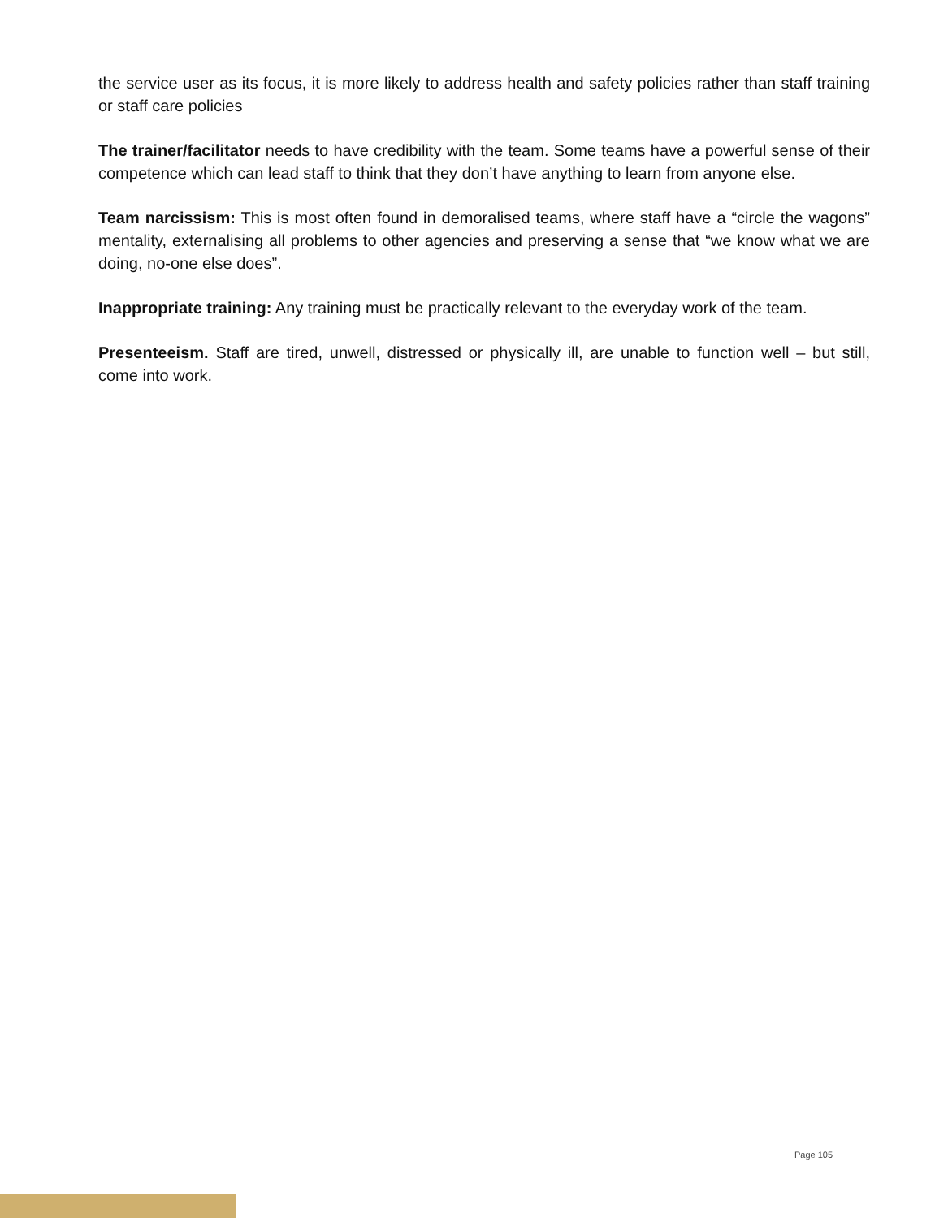the service user as its focus, it is more likely to address health and safety policies rather than staff training or staff care policies
The trainer/facilitator needs to have credibility with the team. Some teams have a powerful sense of their competence which can lead staff to think that they don’t have anything to learn from anyone else.
Team narcissism: This is most often found in demoralised teams, where staff have a “circle the wagons” mentality, externalising all problems to other agencies and preserving a sense that “we know what we are doing, no-one else does”.
Inappropriate training: Any training must be practically relevant to the everyday work of the team.
Presenteeism. Staff are tired, unwell, distressed or physically ill, are unable to function well – but still, come into work.
Page 105